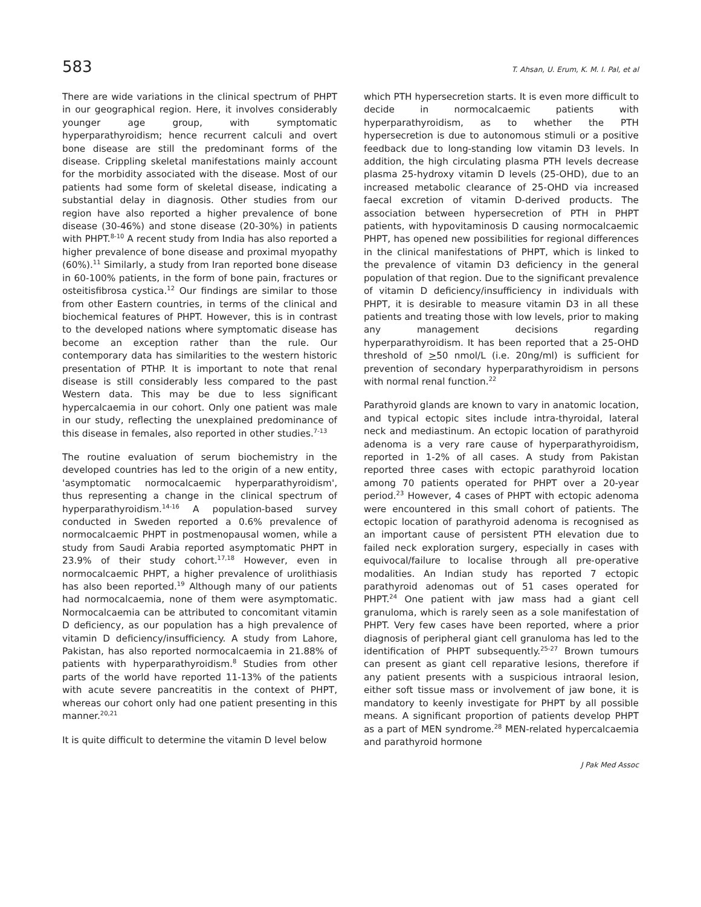583 T. Ahsan, U. Erum, K. M. I. Pal, et al
There are wide variations in the clinical spectrum of PHPT in our geographical region. Here, it involves considerably younger age group, with symptomatic hyperparathyroidism; hence recurrent calculi and overt bone disease are still the predominant forms of the disease. Crippling skeletal manifestations mainly account for the morbidity associated with the disease. Most of our patients had some form of skeletal disease, indicating a substantial delay in diagnosis. Other studies from our region have also reported a higher prevalence of bone disease (30-46%) and stone disease (20-30%) in patients with PHPT.<sup>8-10</sup> A recent study from India has also reported a higher prevalence of bone disease and proximal myopathy (60%).<sup>11</sup> Similarly, a study from Iran reported bone disease in 60-100% patients, in the form of bone pain, fractures or osteitisfibrosa cystica.<sup>12</sup> Our findings are similar to those from other Eastern countries, in terms of the clinical and biochemical features of PHPT. However, this is in contrast to the developed nations where symptomatic disease has become an exception rather than the rule. Our contemporary data has similarities to the western historic presentation of PTHP. It is important to note that renal disease is still considerably less compared to the past Western data. This may be due to less significant hypercalcaemia in our cohort. Only one patient was male in our study, reflecting the unexplained predominance of this disease in females, also reported in other studies.<sup>7-13</sup>
The routine evaluation of serum biochemistry in the developed countries has led to the origin of a new entity, 'asymptomatic normocalcaemic hyperparathyroidism', thus representing a change in the clinical spectrum of hyperparathyroidism.<sup>14-16</sup> A population-based survey conducted in Sweden reported a 0.6% prevalence of normocalcaemic PHPT in postmenopausal women, while a study from Saudi Arabia reported asymptomatic PHPT in 23.9% of their study cohort.<sup>17,18</sup> However, even in normocalcaemic PHPT, a higher prevalence of urolithiasis has also been reported.<sup>19</sup> Although many of our patients had normocalcaemia, none of them were asymptomatic. Normocalcaemia can be attributed to concomitant vitamin D deficiency, as our population has a high prevalence of vitamin D deficiency/insufficiency. A study from Lahore, Pakistan, has also reported normocalcaemia in 21.88% of patients with hyperparathyroidism.<sup>8</sup> Studies from other parts of the world have reported 11-13% of the patients with acute severe pancreatitis in the context of PHPT, whereas our cohort only had one patient presenting in this manner.<sup>20,21</sup>
It is quite difficult to determine the vitamin D level below
which PTH hypersecretion starts. It is even more difficult to decide in normocalcaemic patients with hyperparathyroidism, as to whether the PTH hypersecretion is due to autonomous stimuli or a positive feedback due to long-standing low vitamin D3 levels. In addition, the high circulating plasma PTH levels decrease plasma 25-hydroxy vitamin D levels (25-OHD), due to an increased metabolic clearance of 25-OHD via increased faecal excretion of vitamin D-derived products. The association between hypersecretion of PTH in PHPT patients, with hypovitaminosis D causing normocalcaemic PHPT, has opened new possibilities for regional differences in the clinical manifestations of PHPT, which is linked to the prevalence of vitamin D3 deficiency in the general population of that region. Due to the significant prevalence of vitamin D deficiency/insufficiency in individuals with PHPT, it is desirable to measure vitamin D3 in all these patients and treating those with low levels, prior to making any management decisions regarding hyperparathyroidism. It has been reported that a 25-OHD threshold of >50 nmol/L (i.e. 20ng/ml) is sufficient for prevention of secondary hyperparathyroidism in persons with normal renal function.<sup>22</sup>
Parathyroid glands are known to vary in anatomic location, and typical ectopic sites include intra-thyroidal, lateral neck and mediastinum. An ectopic location of parathyroid adenoma is a very rare cause of hyperparathyroidism, reported in 1-2% of all cases. A study from Pakistan reported three cases with ectopic parathyroid location among 70 patients operated for PHPT over a 20-year period.<sup>23</sup> However, 4 cases of PHPT with ectopic adenoma were encountered in this small cohort of patients. The ectopic location of parathyroid adenoma is recognised as an important cause of persistent PTH elevation due to failed neck exploration surgery, especially in cases with equivocal/failure to localise through all pre-operative modalities. An Indian study has reported 7 ectopic parathyroid adenomas out of 51 cases operated for PHPT.<sup>24</sup> One patient with jaw mass had a giant cell granuloma, which is rarely seen as a sole manifestation of PHPT. Very few cases have been reported, where a prior diagnosis of peripheral giant cell granuloma has led to the identification of PHPT subsequently.<sup>25-27</sup> Brown tumours can present as giant cell reparative lesions, therefore if any patient presents with a suspicious intraoral lesion, either soft tissue mass or involvement of jaw bone, it is mandatory to keenly investigate for PHPT by all possible means. A significant proportion of patients develop PHPT as a part of MEN syndrome.<sup>28</sup> MEN-related hypercalcaemia and parathyroid hormone
J Pak Med Assoc